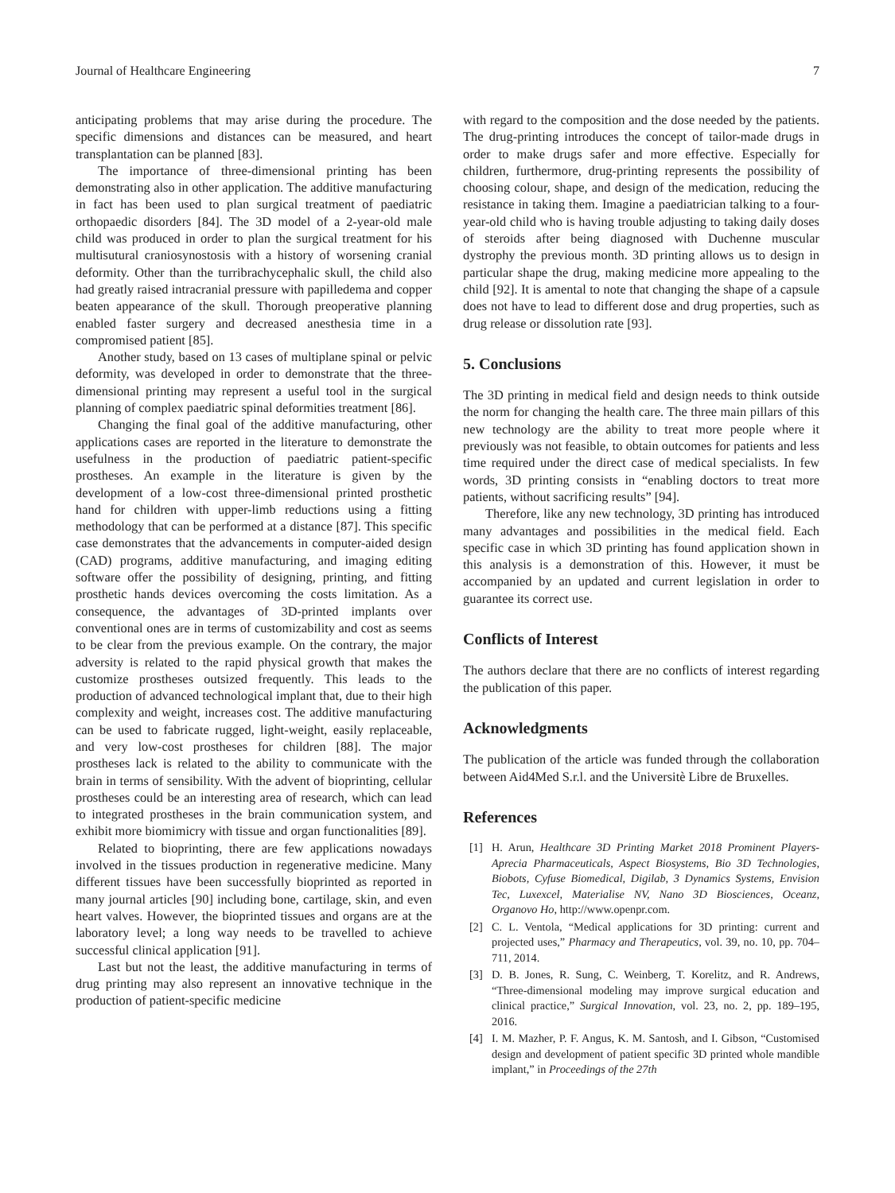Journal of Healthcare Engineering 7
anticipating problems that may arise during the procedure. The specific dimensions and distances can be measured, and heart transplantation can be planned [83].
The importance of three-dimensional printing has been demonstrating also in other application. The additive manufacturing in fact has been used to plan surgical treatment of paediatric orthopaedic disorders [84]. The 3D model of a 2-year-old male child was produced in order to plan the surgical treatment for his multisutural craniosynostosis with a history of worsening cranial deformity. Other than the turribrachycephalic skull, the child also had greatly raised intracranial pressure with papilledema and copper beaten appearance of the skull. Thorough preoperative planning enabled faster surgery and decreased anesthesia time in a compromised patient [85].
Another study, based on 13 cases of multiplane spinal or pelvic deformity, was developed in order to demonstrate that the three-dimensional printing may represent a useful tool in the surgical planning of complex paediatric spinal deformities treatment [86].
Changing the final goal of the additive manufacturing, other applications cases are reported in the literature to demonstrate the usefulness in the production of paediatric patient-specific prostheses. An example in the literature is given by the development of a low-cost three-dimensional printed prosthetic hand for children with upper-limb reductions using a fitting methodology that can be performed at a distance [87]. This specific case demonstrates that the advancements in computer-aided design (CAD) programs, additive manufacturing, and imaging editing software offer the possibility of designing, printing, and fitting prosthetic hands devices overcoming the costs limitation. As a consequence, the advantages of 3D-printed implants over conventional ones are in terms of customizability and cost as seems to be clear from the previous example. On the contrary, the major adversity is related to the rapid physical growth that makes the customize prostheses outsized frequently. This leads to the production of advanced technological implant that, due to their high complexity and weight, increases cost. The additive manufacturing can be used to fabricate rugged, light-weight, easily replaceable, and very low-cost prostheses for children [88]. The major prostheses lack is related to the ability to communicate with the brain in terms of sensibility. With the advent of bioprinting, cellular prostheses could be an interesting area of research, which can lead to integrated prostheses in the brain communication system, and exhibit more biomimicry with tissue and organ functionalities [89].
Related to bioprinting, there are few applications nowadays involved in the tissues production in regenerative medicine. Many different tissues have been successfully bioprinted as reported in many journal articles [90] including bone, cartilage, skin, and even heart valves. However, the bioprinted tissues and organs are at the laboratory level; a long way needs to be travelled to achieve successful clinical application [91].
Last but not the least, the additive manufacturing in terms of drug printing may also represent an innovative technique in the production of patient-specific medicine
with regard to the composition and the dose needed by the patients. The drug-printing introduces the concept of tailor-made drugs in order to make drugs safer and more effective. Especially for children, furthermore, drug-printing represents the possibility of choosing colour, shape, and design of the medication, reducing the resistance in taking them. Imagine a paediatrician talking to a four-year-old child who is having trouble adjusting to taking daily doses of steroids after being diagnosed with Duchenne muscular dystrophy the previous month. 3D printing allows us to design in particular shape the drug, making medicine more appealing to the child [92]. It is amental to note that changing the shape of a capsule does not have to lead to different dose and drug properties, such as drug release or dissolution rate [93].
5. Conclusions
The 3D printing in medical field and design needs to think outside the norm for changing the health care. The three main pillars of this new technology are the ability to treat more people where it previously was not feasible, to obtain outcomes for patients and less time required under the direct case of medical specialists. In few words, 3D printing consists in “enabling doctors to treat more patients, without sacrificing results” [94].
Therefore, like any new technology, 3D printing has introduced many advantages and possibilities in the medical field. Each specific case in which 3D printing has found application shown in this analysis is a demonstration of this. However, it must be accompanied by an updated and current legislation in order to guarantee its correct use.
Conflicts of Interest
The authors declare that there are no conflicts of interest regarding the publication of this paper.
Acknowledgments
The publication of the article was funded through the collaboration between Aid4Med S.r.l. and the Universitè Libre de Bruxelles.
References
[1] H. Arun, Healthcare 3D Printing Market 2018 Prominent Players-Aprecia Pharmaceuticals, Aspect Biosystems, Bio 3D Technologies, Biobots, Cyfuse Biomedical, Digilab, 3 Dynamics Systems, Envision Tec, Luxexcel, Materialise NV, Nano 3D Biosciences, Oceanz, Organovo Ho, http://www.openpr.com.
[2] C. L. Ventola, “Medical applications for 3D printing: current and projected uses,” Pharmacy and Therapeutics, vol. 39, no. 10, pp. 704–711, 2014.
[3] D. B. Jones, R. Sung, C. Weinberg, T. Korelitz, and R. Andrews, “Three-dimensional modeling may improve surgical education and clinical practice,” Surgical Innovation, vol. 23, no. 2, pp. 189–195, 2016.
[4] I. M. Mazher, P. F. Angus, K. M. Santosh, and I. Gibson, “Customised design and development of patient specific 3D printed whole mandible implant,” in Proceedings of the 27th